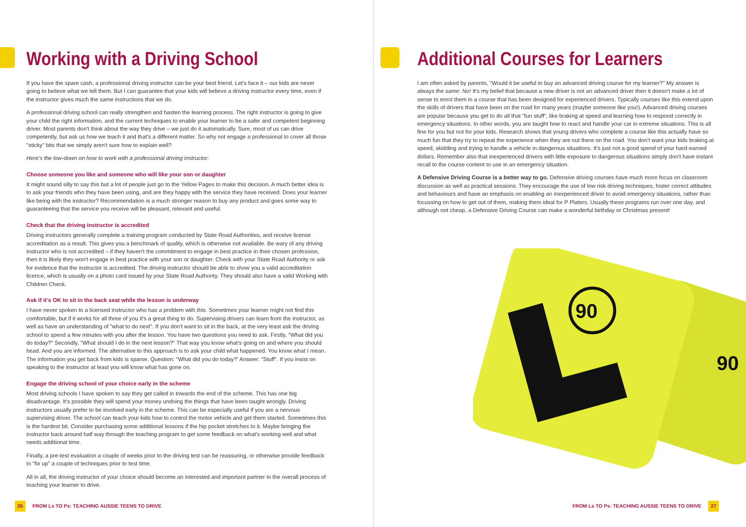Working with a Driving School
If you have the spare cash, a professional driving instructor can be your best friend. Let's face it – our kids are never going to believe what we tell them. But I can guarantee that your kids will believe a driving instructor every time, even if the instructor gives much the same instructions that we do.
A professional driving school can really strengthen and hasten the learning process. The right instructor is going to give your child the right information, and the current techniques to enable your learner to be a safer and competent beginning driver. Most parents don't think about the way they drive – we just do it automatically. Sure, most of us can drive competently, but ask us how we teach it and that's a different matter. So why not engage a professional to cover all those "sticky" bits that we simply aren't sure how to explain well?
Here's the low-down on how to work with a professional driving instructor:
Choose someone you like and someone who will like your son or daughter
It might sound silly to say this but a lot of people just go to the Yellow Pages to make this decision. A much better idea is to ask your friends who they have been using, and are they happy with the service they have received. Does your learner like being with the instructor? Recommendation is a much stronger reason to buy any product and goes some way to guaranteeing that the service you receive will be pleasant, relevant and useful.
Check that the driving instructor is accredited
Driving instructors generally complete a training program conducted by State Road Authorities, and receive license accreditation as a result. This gives you a benchmark of quality, which is otherwise not available. Be wary of any driving instructor who is not accredited – if they haven't the commitment to engage in best practice in their chosen profession, then it is likely they won't engage in best practice with your son or daughter. Check with your State Road Authority or ask for evidence that the instructor is accredited. The driving instructor should be able to show you a valid accreditation licence, which is usually on a photo card issued by your State Road Authority. They should also have a valid Working with Children Check.
Ask if it's OK to sit in the back seat while the lesson is underway
I have never spoken to a licensed instructor who has a problem with this. Sometimes your learner might not find this comfortable, but if it works for all three of you it's a great thing to do. Supervising drivers can learn from the instructor, as well as have an understanding of "what to do next". If you don't want to sit in the back, at the very least ask the driving school to spend a few minutes with you after the lesson. You have two questions you need to ask. Firstly, "What did you do today?" Secondly, "What should I do in the next lesson?" That way you know what's going on and where you should head. And you are informed. The alternative to this approach is to ask your child what happened. You know what I mean. The information you get back from kids is sparse. Question: "What did you do today?' Answer: "Stuff". If you insist on speaking to the instructor at least you will know what has gone on.
Engage the driving school of your choice early in the scheme
Most driving schools I have spoken to say they get called in towards the end of the scheme. This has one big disadvantage. It's possible they will spend your money undoing the things that have been taught wrongly. Driving instructors usually prefer to be involved early in the scheme. This can be especially useful if you are a nervous supervising driver. The school can teach your kids how to control the motor vehicle and get them started. Sometimes this is the hardest bit. Consider purchasing some additional lessons if the hip pocket stretches to it. Maybe bringing the instructor back around half way through the teaching program to get some feedback on what's working well and what needs additional time.
Finally, a pre-test evaluation a couple of weeks prior to the driving test can be reassuring, or otherwise provide feedback to "fix up" a couple of techniques prior to test time.
All in all, the driving instructor of your choice should become an interested and important partner in the overall process of teaching your learner to drive.
26 FROM Ls TO Ps: TEACHING AUSSIE TEENS TO DRIVE
Additional Courses for Learners
I am often asked by parents, "Would it be useful to buy an advanced driving course for my learner?" My answer is always the same: No! It's my belief that because a new driver is not an advanced driver then it doesn't make a lot of sense to enrol them in a course that has been designed for experienced drivers. Typically courses like this extend upon the skills of drivers that have been on the road for many years (maybe someone like you!). Advanced driving courses are popular because you get to do all that "fun stuff", like braking at speed and learning how to respond correctly in emergency situations. In other words, you are taught how to react and handle your car in extreme situations. This is all fine for you but not for your kids. Research shows that young drivers who complete a course like this actually have so much fun that they try to repeat the experience when they are out there on the road. You don't want your kids braking at speed, skidding and trying to handle a vehicle in dangerous situations. It's just not a good spend of your hard-earned dollars. Remember also that inexperienced drivers with little exposure to dangerous situations simply don't have instant recall to the course content to use in an emergency situation.
A Defensive Driving Course is a better way to go. Defensive driving courses have much more focus on classroom discussion as well as practical sessions. They encourage the use of low risk driving techniques, foster correct attitudes and behaviours and have an emphasis on enabling an inexperienced driver to avoid emergency situations, rather than focussing on how to get out of them, making them ideal for P Platers. Usually these programs run over one day, and although not cheap, a Defensive Driving Course can make a wonderful birthday or Christmas present!
90
90
FROM Ls TO Ps: TEACHING AUSSIE TEENS TO DRIVE 27